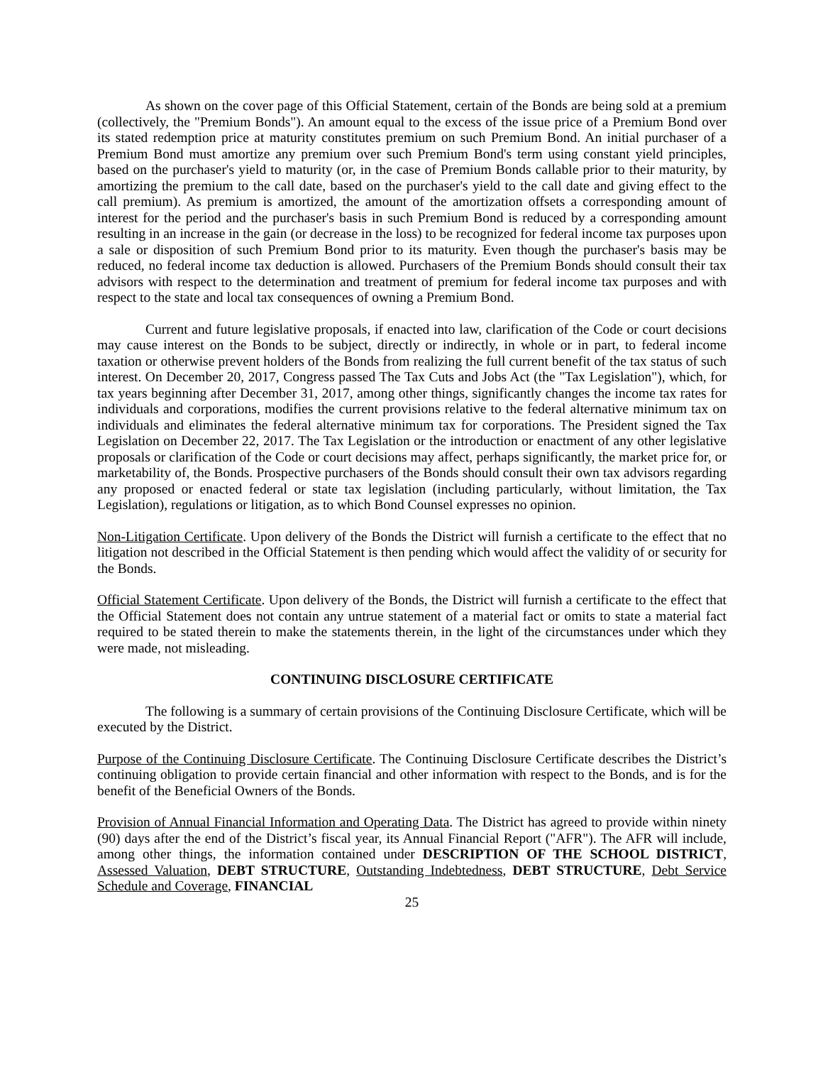As shown on the cover page of this Official Statement, certain of the Bonds are being sold at a premium (collectively, the "Premium Bonds"). An amount equal to the excess of the issue price of a Premium Bond over its stated redemption price at maturity constitutes premium on such Premium Bond. An initial purchaser of a Premium Bond must amortize any premium over such Premium Bond's term using constant yield principles, based on the purchaser's yield to maturity (or, in the case of Premium Bonds callable prior to their maturity, by amortizing the premium to the call date, based on the purchaser's yield to the call date and giving effect to the call premium). As premium is amortized, the amount of the amortization offsets a corresponding amount of interest for the period and the purchaser's basis in such Premium Bond is reduced by a corresponding amount resulting in an increase in the gain (or decrease in the loss) to be recognized for federal income tax purposes upon a sale or disposition of such Premium Bond prior to its maturity. Even though the purchaser's basis may be reduced, no federal income tax deduction is allowed. Purchasers of the Premium Bonds should consult their tax advisors with respect to the determination and treatment of premium for federal income tax purposes and with respect to the state and local tax consequences of owning a Premium Bond.
Current and future legislative proposals, if enacted into law, clarification of the Code or court decisions may cause interest on the Bonds to be subject, directly or indirectly, in whole or in part, to federal income taxation or otherwise prevent holders of the Bonds from realizing the full current benefit of the tax status of such interest. On December 20, 2017, Congress passed The Tax Cuts and Jobs Act (the "Tax Legislation"), which, for tax years beginning after December 31, 2017, among other things, significantly changes the income tax rates for individuals and corporations, modifies the current provisions relative to the federal alternative minimum tax on individuals and eliminates the federal alternative minimum tax for corporations. The President signed the Tax Legislation on December 22, 2017. The Tax Legislation or the introduction or enactment of any other legislative proposals or clarification of the Code or court decisions may affect, perhaps significantly, the market price for, or marketability of, the Bonds. Prospective purchasers of the Bonds should consult their own tax advisors regarding any proposed or enacted federal or state tax legislation (including particularly, without limitation, the Tax Legislation), regulations or litigation, as to which Bond Counsel expresses no opinion.
Non-Litigation Certificate. Upon delivery of the Bonds the District will furnish a certificate to the effect that no litigation not described in the Official Statement is then pending which would affect the validity of or security for the Bonds.
Official Statement Certificate. Upon delivery of the Bonds, the District will furnish a certificate to the effect that the Official Statement does not contain any untrue statement of a material fact or omits to state a material fact required to be stated therein to make the statements therein, in the light of the circumstances under which they were made, not misleading.
CONTINUING DISCLOSURE CERTIFICATE
The following is a summary of certain provisions of the Continuing Disclosure Certificate, which will be executed by the District.
Purpose of the Continuing Disclosure Certificate. The Continuing Disclosure Certificate describes the District’s continuing obligation to provide certain financial and other information with respect to the Bonds, and is for the benefit of the Beneficial Owners of the Bonds.
Provision of Annual Financial Information and Operating Data. The District has agreed to provide within ninety (90) days after the end of the District’s fiscal year, its Annual Financial Report ("AFR"). The AFR will include, among other things, the information contained under DESCRIPTION OF THE SCHOOL DISTRICT, Assessed Valuation, DEBT STRUCTURE, Outstanding Indebtedness, DEBT STRUCTURE, Debt Service Schedule and Coverage, FINANCIAL
25